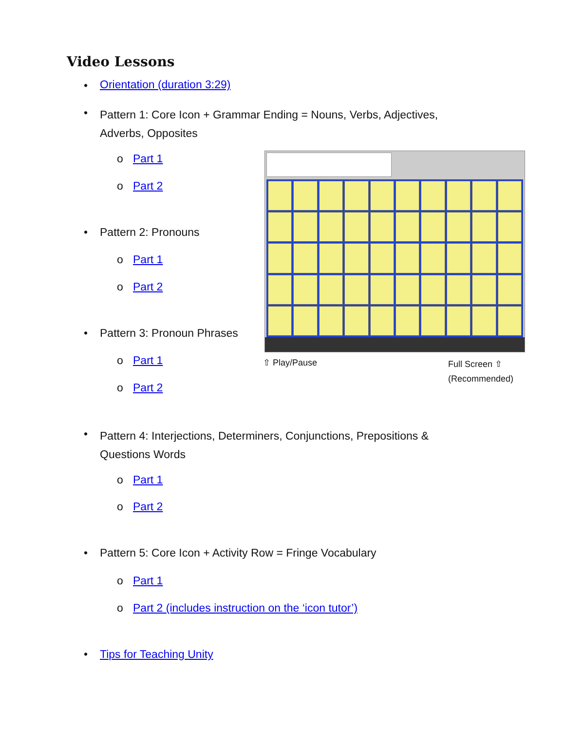Video Lessons
• Orientation (duration 3:29)
•
Pattern 1: Core Icon + Grammar Ending = Nouns, Verbs, Adjectives, Adverbs, Opposites
o Part 1
o Part 2
• Pattern 2: Pronouns
o Part 1
o Part 2
• Pattern 3: Pronoun Phrases
o Part 1
o Part 2
⇧ Play/Pause
Full Screen ⇧
(Recommended)
•
Pattern 4: Interjections, Determiners, Conjunctions, Prepositions & Questions Words
o Part 1
o Part 2
•
Pattern 5: Core Icon + Activity Row = Fringe Vocabulary
o Part 1
o Part 2 (includes instruction on the ‘icon tutor’)
• Tips for Teaching Unity